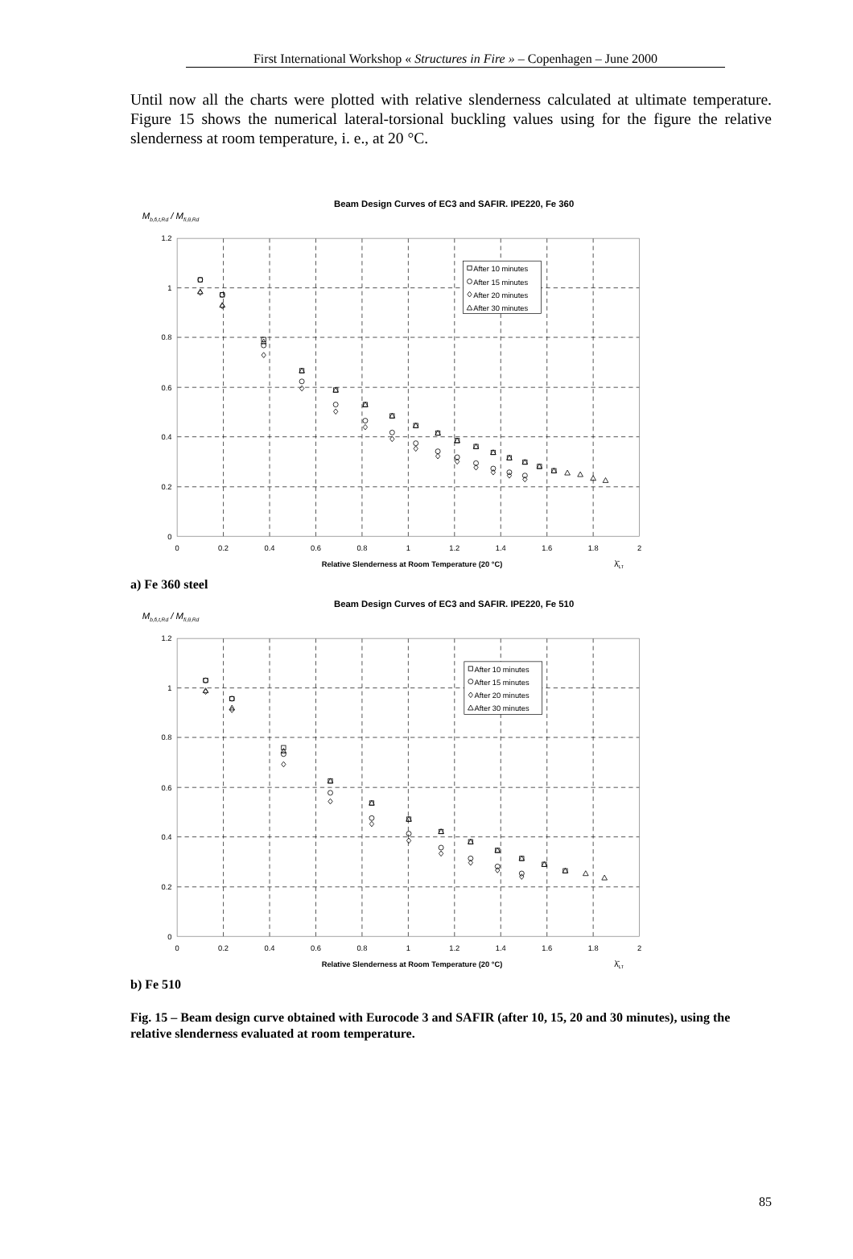First International Workshop « Structures in Fire » – Copenhagen – June 2000
Until now all the charts were plotted with relative slenderness calculated at ultimate temperature. Figure 15 shows the numerical lateral-torsional buckling values using for the figure the relative slenderness at room temperature, i. e., at 20 °C.
Beam Design Curves of EC3 and SAFIR. IPE220, Fe 360
Mb,fi,t,Rd / Mfi,θ,Rd
1.2
1
0.8
0.6
0.4
0.2
0
0
0.2
0.4
0.6
0.8
1
1.2
1.4
1.6
1.8
2
Relative Slenderness at Room Temperature (20 °C)
λ̄LT
After 10 minutes
After 15 minutes
After 20 minutes
After 30 minutes
a) Fe 360 steel
Beam Design Curves of EC3 and SAFIR. IPE220, Fe 510
Mb,fi,t,Rd / Mfi,θ,Rd
1.2
1
0.8
0.6
0.4
0.2
0
0
0.2
0.4
0.6
0.8
1
1.2
1.4
1.6
1.8
2
Relative Slenderness at Room Temperature (20 °C)
λ̄LT
After 10 minutes
After 15 minutes
After 20 minutes
After 30 minutes
b) Fe 510
Fig. 15 – Beam design curve obtained with Eurocode 3 and SAFIR (after 10, 15, 20 and 30 minutes), using the relative slenderness evaluated at room temperature.
85